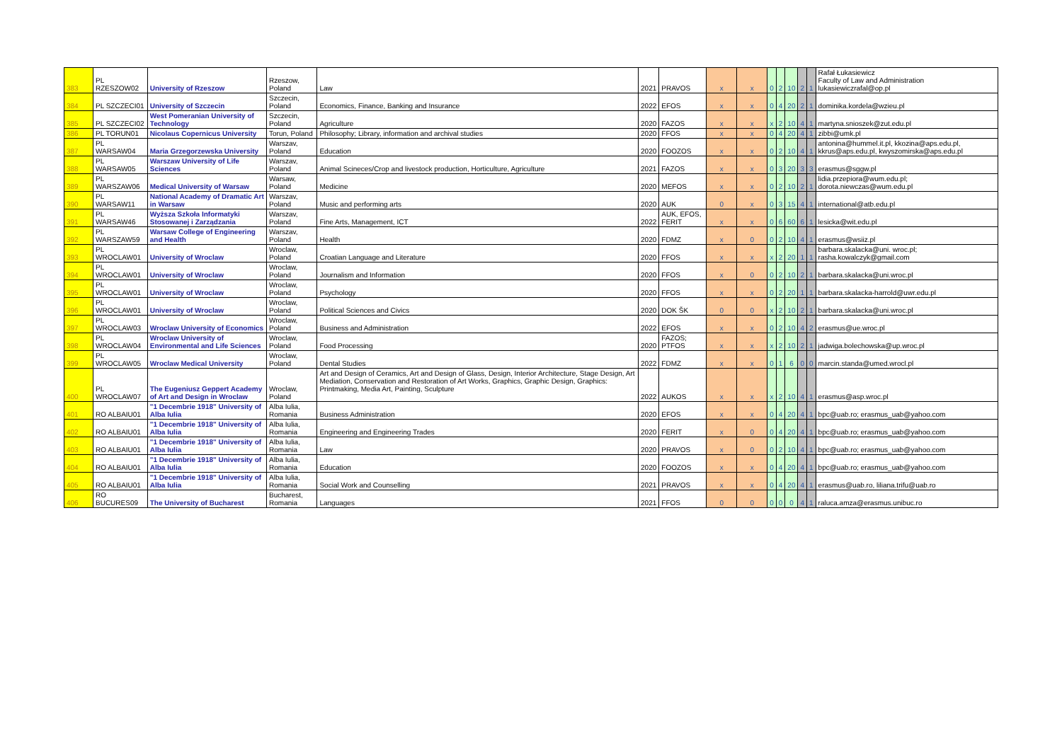| 383 | PL RZESZOW02 | University of Rzeszow | Rzeszow, Poland | Law | 2021 | PRAVOS | x | x | 0 | 2 | 10 | 2 | 1 | Rafał Łukasiewicz Faculty of Law and Administration lukasiewiczrafal@op.pl |
| 384 | PL SZCZECI01 | University of Szczecin | Szczecin, Poland | Economics, Finance, Banking and Insurance | 2022 | EFOS | x | x | 0 | 4 | 20 | 2 | 1 | dominika.kordela@wzieu.pl |
| 385 | PL SZCZECI02 | West Pomeranian University of Technology | Szczecin, Poland | Agriculture | 2020 | FAZOS | x | x | x | 2 | 10 | 4 | 1 | martyna.snioszek@zut.edu.pl |
| 386 | PL TORUN01 | Nicolaus Copernicus University | Torun, Poland | Philosophy; Library, information and archival studies | 2020 | FFOS | x | x | 0 | 4 | 20 | 4 | 1 | zibbi@umk.pl |
| 387 | PL WARSAW04 | Maria Grzegorzewska University | Warszav, Poland | Education | 2020 | FOOZOS | x | x | 0 | 2 | 10 | 4 | 1 | antonina@hummel.it.pl, kkozina@aps.edu.pl, kkrus@aps.edu.pl, kwyszomirska@aps.edu.pl |
| 388 | PL WARSAW05 | Warszaw University of Life Sciences | Warszav, Poland | Animal Scineces/Crop and livestock production, Horticulture, Agriculture | 2021 | FAZOS | x | x | 0 | 3 | 20 | 3 | 3 | erasmus@sggw.pl |
| 389 | PL WARSZAW06 | Medical University of Warsaw | Warsaw, Poland | Medicine | 2020 | MEFOS | x | x | 0 | 2 | 10 | 2 | 1 | lidia.przepiora@wum.edu.pl; dorota.niewczas@wum.edu.pl |
| 390 | PL WARSAW11 | National Academy of Dramatic Art in Warsaw | Warszav, Poland | Music and performing arts | 2020 | AUK | 0 | x | 0 | 3 | 15 | 4 | 1 | international@atb.edu.pl |
| 391 | PL WARSAW46 | Wyższa Szkoła Informatyki Stosowanej i Zarządzania | Warszav, Poland | Fine Arts, Management, ICT | 2022 | AUK, EFOS, FERIT | x | x | 0 | 6 | 60 | 6 | 1 | lesicka@wit.edu.pl |
| 392 | PL WARSZAW59 | Warsaw College of Engineering and Health | Warszav, Poland | Health | 2020 | FDMZ | x | 0 | 0 | 2 | 10 | 4 | 1 | erasmus@wsiiz.pl |
| 393 | PL WROCLAW01 | University of Wroclaw | Wroclaw, Poland | Croatian Language and Literature | 2020 | FFOS | x | x | x | 2 | 20 | 1 | 1 | barbara.skalacka@uni. wroc.pl; rasha.kowalczyk@gmail.com |
| 394 | PL WROCLAW01 | University of Wroclaw | Wroclaw, Poland | Journalism and Information | 2020 | FFOS | x | 0 | 0 | 2 | 10 | 2 | 1 | barbara.skalacka@uni.wroc.pl |
| 395 | PL WROCLAW01 | University of Wroclaw | Wroclaw, Poland | Psychology | 2020 | FFOS | x | x | 0 | 2 | 20 | 1 | 1 | barbara.skalacka-harrold@uwr.edu.pl |
| 396 | PL WROCLAW01 | University of Wroclaw | Wroclaw, Poland | Political Sciences and Civics | 2020 | DOK ŠK | 0 | 0 | x | 2 | 10 | 2 | 1 | barbara.skalacka@uni.wroc.pl |
| 397 | PL WROCLAW03 | Wroclaw University of Economics | Wroclaw, Poland | Business and Administration | 2022 | EFOS | x | x | 0 | 2 | 10 | 4 | 2 | erasmus@ue.wroc.pl |
| 398 | PL WROCLAW04 | Wroclaw University of Environmental and Life Sciences | Wroclaw, Poland | Food Processing | 2020 | FAZOS; PTFOS | x | x | x | 2 | 10 | 2 | 1 | jadwiga.bolechowska@up.wroc.pl |
| 399 | PL WROCLAW05 | Wroclaw Medical University | Wroclaw, Poland | Dental Studies | 2022 | FDMZ | x | x | 0 | 1 | 6 | 0 | 0 | marcin.standa@umed.wrocl.pl |
| 400 | PL WROCLAW07 | The Eugeniusz Geppert Academy of Art and Design in Wroclaw | Wroclaw, Poland | Art and Design of Ceramics, Art and Design of Glass, Design, Interior Architecture, Stage Design, Art Mediation, Conservation and Restoration of Art Works, Graphics, Graphic Design, Graphics: Printmaking, Media Art, Painting, Sculpture | 2022 | AUKOS | x | x | x | 2 | 10 | 4 | 1 | erasmus@asp.wroc.pl |
| 401 | RO ALBAIU01 | "1 Decembrie 1918" University of Alba Iulia | Alba Iulia, Romania | Business Administration | 2020 | EFOS | x | x | 0 | 4 | 20 | 4 | 1 | bpc@uab.ro; erasmus_uab@yahoo.com |
| 402 | RO ALBAIU01 | "1 Decembrie 1918" University of Alba Iulia | Alba Iulia, Romania | Engineering and Engineering Trades | 2020 | FERIT | x | 0 | 0 | 4 | 20 | 4 | 1 | bpc@uab.ro; erasmus_uab@yahoo.com |
| 403 | RO ALBAIU01 | "1 Decembrie 1918" University of Alba Iulia | Alba Iulia, Romania | Law | 2020 | PRAVOS | x | 0 | 0 | 2 | 10 | 4 | 1 | bpc@uab.ro; erasmus_uab@yahoo.com |
| 404 | RO ALBAIU01 | "1 Decembrie 1918" University of Alba Iulia | Alba Iulia, Romania | Education | 2020 | FOOZOS | x | x | 0 | 4 | 20 | 4 | 1 | bpc@uab.ro; erasmus_uab@yahoo.com |
| 405 | RO ALBAIU01 | "1 Decembrie 1918" University of Alba Iulia | Alba Iulia, Romania | Social Work and Counselling | 2021 | PRAVOS | x | x | 0 | 4 | 20 | 4 | 1 | erasmus@uab.ro, liliana.trifu@uab.ro |
| 406 | RO BUCURES09 | The University of Bucharest | Bucharest, Romania | Languages | 2021 | FFOS | 0 | 0 | 0 | 0 | 0 | 4 | 1 | raluca.amza@erasmus.unibuc.ro |